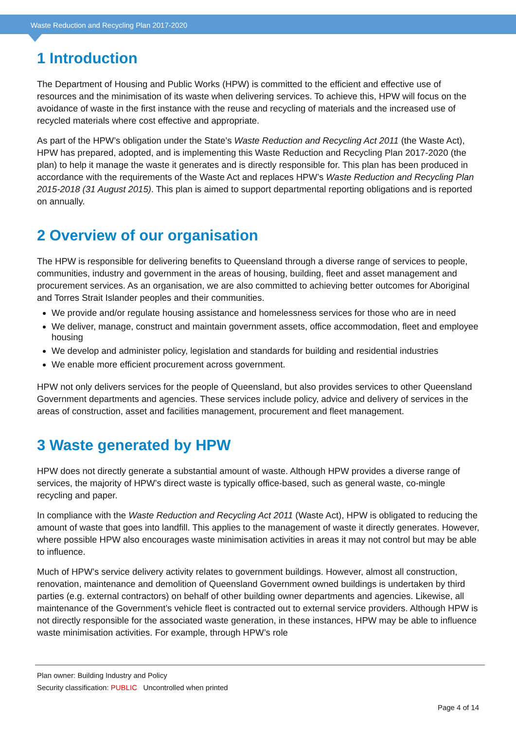Waste Reduction and Recycling Plan 2017-2020
1 Introduction
The Department of Housing and Public Works (HPW) is committed to the efficient and effective use of resources and the minimisation of its waste when delivering services. To achieve this, HPW will focus on the avoidance of waste in the first instance with the reuse and recycling of materials and the increased use of recycled materials where cost effective and appropriate.
As part of the HPW’s obligation under the State’s Waste Reduction and Recycling Act 2011 (the Waste Act), HPW has prepared, adopted, and is implementing this Waste Reduction and Recycling Plan 2017-2020 (the plan) to help it manage the waste it generates and is directly responsible for. This plan has been produced in accordance with the requirements of the Waste Act and replaces HPW’s Waste Reduction and Recycling Plan 2015-2018 (31 August 2015). This plan is aimed to support departmental reporting obligations and is reported on annually.
2 Overview of our organisation
The HPW is responsible for delivering benefits to Queensland through a diverse range of services to people, communities, industry and government in the areas of housing, building, fleet and asset management and procurement services. As an organisation, we are also committed to achieving better outcomes for Aboriginal and Torres Strait Islander peoples and their communities.
We provide and/or regulate housing assistance and homelessness services for those who are in need
We deliver, manage, construct and maintain government assets, office accommodation, fleet and employee housing
We develop and administer policy, legislation and standards for building and residential industries
We enable more efficient procurement across government.
HPW not only delivers services for the people of Queensland, but also provides services to other Queensland Government departments and agencies. These services include policy, advice and delivery of services in the areas of construction, asset and facilities management, procurement and fleet management.
3 Waste generated by HPW
HPW does not directly generate a substantial amount of waste. Although HPW provides a diverse range of services, the majority of HPW’s direct waste is typically office-based, such as general waste, co-mingle recycling and paper.
In compliance with the Waste Reduction and Recycling Act 2011 (Waste Act), HPW is obligated to reducing the amount of waste that goes into landfill. This applies to the management of waste it directly generates. However, where possible HPW also encourages waste minimisation activities in areas it may not control but may be able to influence.
Much of HPW’s service delivery activity relates to government buildings. However, almost all construction, renovation, maintenance and demolition of Queensland Government owned buildings is undertaken by third parties (e.g. external contractors) on behalf of other building owner departments and agencies. Likewise, all maintenance of the Government’s vehicle fleet is contracted out to external service providers. Although HPW is not directly responsible for the associated waste generation, in these instances, HPW may be able to influence waste minimisation activities. For example, through HPW’s role
Plan owner: Building Industry and Policy
Security classification: PUBLIC Uncontrolled when printed
Page 4 of 14